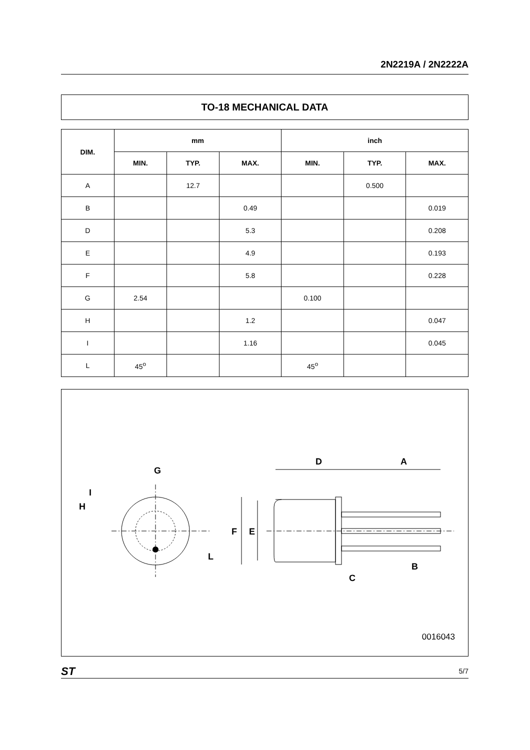2N2219A / 2N2222A
TO-18 MECHANICAL DATA
| DIM. | mm | | | inch | | |
| --- | --- | --- | --- | --- | --- | --- |
| | MIN. | TYP. | MAX. | MIN. | TYP. | MAX. |
| A | | 12.7 | | | 0.500 | |
| B | | | 0.49 | | | 0.019 |
| D | | | 5.3 | | | 0.208 |
| E | | | 4.9 | | | 0.193 |
| F | | | 5.8 | | | 0.228 |
| G | 2.54 | | | 0.100 | | |
| H | | | 1.2 | | | 0.047 |
| I | | | 1.16 | | | 0.045 |
| L | 45<sup>o</sup> | | | 45<sup>o</sup> | | |
G
I
H
L
D
A
F
E
C
B
0016043
ST 5/7